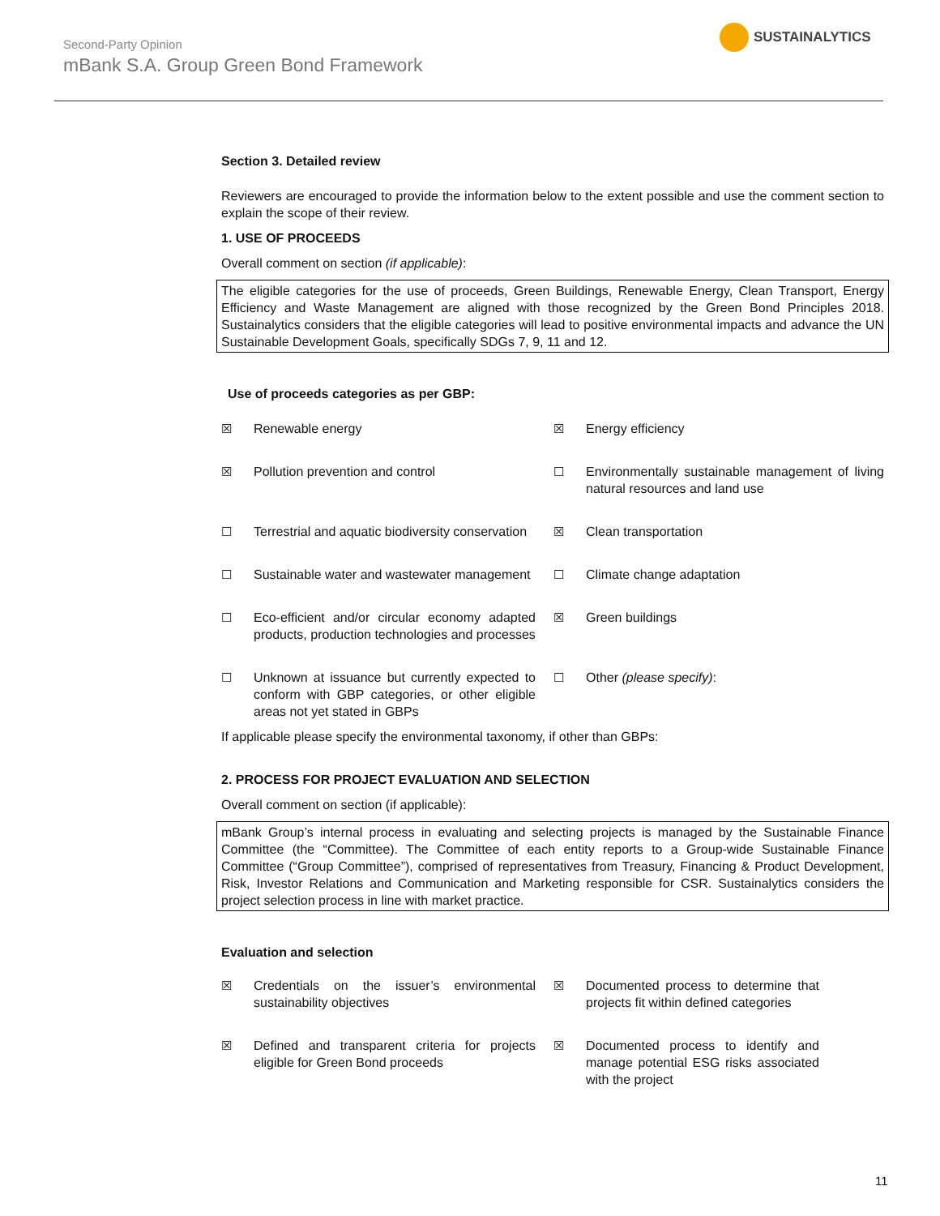Second-Party Opinion
mBank S.A. Group Green Bond Framework
SUSTAINALYTICS
Section 3. Detailed review
Reviewers are encouraged to provide the information below to the extent possible and use the comment section to explain the scope of their review.
1. USE OF PROCEEDS
Overall comment on section (if applicable):
The eligible categories for the use of proceeds, Green Buildings, Renewable Energy, Clean Transport, Energy Efficiency and Waste Management are aligned with those recognized by the Green Bond Principles 2018. Sustainalytics considers that the eligible categories will lead to positive environmental impacts and advance the UN Sustainable Development Goals, specifically SDGs 7, 9, 11 and 12.
Use of proceeds categories as per GBP:
| ☒ | Renewable energy | ☒ | Energy efficiency |
| ☒ | Pollution prevention and control | ☐ | Environmentally sustainable management of living natural resources and land use |
| ☐ | Terrestrial and aquatic biodiversity conservation | ☒ | Clean transportation |
| ☐ | Sustainable water and wastewater management | ☐ | Climate change adaptation |
| ☐ | Eco-efficient and/or circular economy adapted products, production technologies and processes | ☒ | Green buildings |
| ☐ | Unknown at issuance but currently expected to conform with GBP categories, or other eligible areas not yet stated in GBPs | ☐ | Other (please specify) : |
If applicable please specify the environmental taxonomy, if other than GBPs:
2. PROCESS FOR PROJECT EVALUATION AND SELECTION
Overall comment on section (if applicable):
mBank Group’s internal process in evaluating and selecting projects is managed by the Sustainable Finance Committee (the “Committee). The Committee of each entity reports to a Group-wide Sustainable Finance Committee (“Group Committee”), comprised of representatives from Treasury, Financing & Product Development, Risk, Investor Relations and Communication and Marketing responsible for CSR. Sustainalytics considers the project selection process in line with market practice.
Evaluation and selection
| ☒ | Credentials on the issuer’s environmental sustainability objectives | ☒ | Documented process to determine that projects fit within defined categories |
| ☒ | Defined and transparent criteria for projects eligible for Green Bond proceeds | ☒ | Documented process to identify and manage potential ESG risks associated with the project |
11